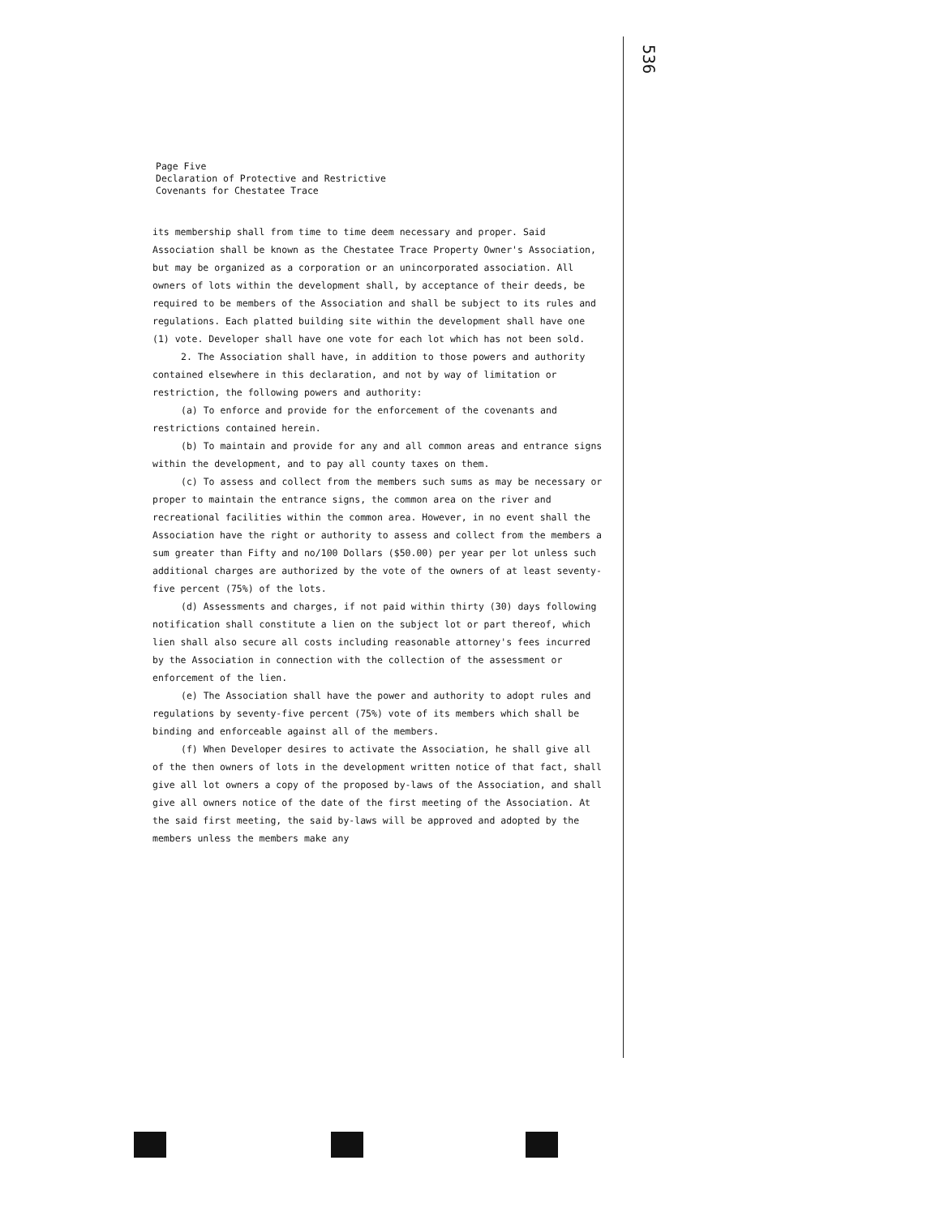536
Page Five
Declaration of Protective and Restrictive
Covenants for Chestatee Trace
its membership shall from time to time deem necessary and proper. Said Association shall be known as the Chestatee Trace Property Owner's Association, but may be organized as a corporation or an unincorporated association. All owners of lots within the development shall, by acceptance of their deeds, be required to be members of the Association and shall be subject to its rules and regulations. Each platted building site within the development shall have one (1) vote. Developer shall have one vote for each lot which has not been sold.
2. The Association shall have, in addition to those powers and authority contained elsewhere in this declaration, and not by way of limitation or restriction, the following powers and authority:
(a) To enforce and provide for the enforcement of the covenants and restrictions contained herein.
(b) To maintain and provide for any and all common areas and entrance signs within the development, and to pay all county taxes on them.
(c) To assess and collect from the members such sums as may be necessary or proper to maintain the entrance signs, the common area on the river and recreational facilities within the common area. However, in no event shall the Association have the right or authority to assess and collect from the members a sum greater than Fifty and no/100 Dollars ($50.00) per year per lot unless such additional charges are authorized by the vote of the owners of at least seventy-five percent (75%) of the lots.
(d) Assessments and charges, if not paid within thirty (30) days following notification shall constitute a lien on the subject lot or part thereof, which lien shall also secure all costs including reasonable attorney's fees incurred by the Association in connection with the collection of the assessment or enforcement of the lien.
(e) The Association shall have the power and authority to adopt rules and regulations by seventy-five percent (75%) vote of its members which shall be binding and enforceable against all of the members.
(f) When Developer desires to activate the Association, he shall give all of the then owners of lots in the development written notice of that fact, shall give all lot owners a copy of the proposed by-laws of the Association, and shall give all owners notice of the date of the first meeting of the Association. At the said first meeting, the said by-laws will be approved and adopted by the members unless the members make any